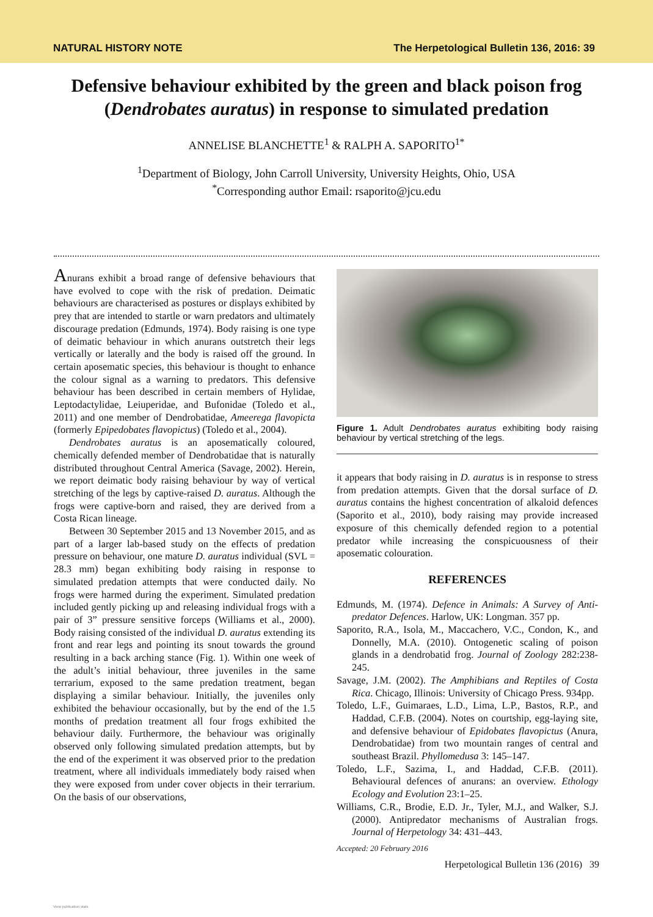NATURAL HISTORY NOTE The Herpetological Bulletin 136, 2016: 39
Defensive behaviour exhibited by the green and black poison frog (Dendrobates auratus) in response to simulated predation
ANNELISE BLANCHETTE<sup>1</sup> & RALPH A. SAPORITO<sup>1*</sup>
<sup>1</sup> Department of Biology, John Carroll University, University Heights, Ohio, USA
<sup>*</sup> Corresponding author Email: rsaporito@jcu.edu
Anurans exhibit a broad range of defensive behaviours that have evolved to cope with the risk of predation. Deimatic behaviours are characterised as postures or displays exhibited by prey that are intended to startle or warn predators and ultimately discourage predation (Edmunds, 1974). Body raising is one type of deimatic behaviour in which anurans outstretch their legs vertically or laterally and the body is raised off the ground. In certain aposematic species, this behaviour is thought to enhance the colour signal as a warning to predators. This defensive behaviour has been described in certain members of Hylidae, Leptodactylidae, Leiuperidae, and Bufonidae (Toledo et al., 2011) and one member of Dendrobatidae, Ameerega flavopicta (formerly Epipedobates flavopictus) (Toledo et al., 2004).
Dendrobates auratus is an aposematically coloured, chemically defended member of Dendrobatidae that is naturally distributed throughout Central America (Savage, 2002). Herein, we report deimatic body raising behaviour by way of vertical stretching of the legs by captive-raised D. auratus. Although the frogs were captive-born and raised, they are derived from a Costa Rican lineage.
Between 30 September 2015 and 13 November 2015, and as part of a larger lab-based study on the effects of predation pressure on behaviour, one mature D. auratus individual (SVL = 28.3 mm) began exhibiting body raising in response to simulated predation attempts that were conducted daily. No frogs were harmed during the experiment. Simulated predation included gently picking up and releasing individual frogs with a pair of 3” pressure sensitive forceps (Williams et al., 2000). Body raising consisted of the individual D. auratus extending its front and rear legs and pointing its snout towards the ground resulting in a back arching stance (Fig. 1). Within one week of the adult’s initial behaviour, three juveniles in the same terrarium, exposed to the same predation treatment, began displaying a similar behaviour. Initially, the juveniles only exhibited the behaviour occasionally, but by the end of the 1.5 months of predation treatment all four frogs exhibited the behaviour daily. Furthermore, the behaviour was originally observed only following simulated predation attempts, but by the end of the experiment it was observed prior to the predation treatment, where all individuals immediately body raised when they were exposed from under cover objects in their terrarium. On the basis of our observations,
Figure 1. Adult Dendrobates auratus exhibiting body raising behaviour by vertical stretching of the legs.
it appears that body raising in D. auratus is in response to stress from predation attempts. Given that the dorsal surface of D. auratus contains the highest concentration of alkaloid defences (Saporito et al., 2010), body raising may provide increased exposure of this chemically defended region to a potential predator while increasing the conspicuousness of their aposematic colouration.
REFERENCES
Edmunds, M. (1974). Defence in Animals: A Survey of Anti-predator Defences. Harlow, UK: Longman. 357 pp.
Saporito, R.A., Isola, M., Maccachero, V.C., Condon, K., and Donnelly, M.A. (2010). Ontogenetic scaling of poison glands in a dendrobatid frog. Journal of Zoology 282:238-245.
Savage, J.M. (2002). The Amphibians and Reptiles of Costa Rica. Chicago, Illinois: University of Chicago Press. 934pp.
Toledo, L.F., Guimaraes, L.D., Lima, L.P., Bastos, R.P., and Haddad, C.F.B. (2004). Notes on courtship, egg-laying site, and defensive behaviour of Epidobates flavopictus (Anura, Dendrobatidae) from two mountain ranges of central and southeast Brazil. Phyllomedusa 3: 145–147.
Toledo, L.F., Sazima, I., and Haddad, C.F.B. (2011). Behavioural defences of anurans: an overview. Ethology Ecology and Evolution 23:1–25.
Williams, C.R., Brodie, E.D. Jr., Tyler, M.J., and Walker, S.J. (2000). Antipredator mechanisms of Australian frogs. Journal of Herpetology 34: 431–443.
Accepted: 20 February 2016
Herpetological Bulletin 136 (2016) 39
View publication stats